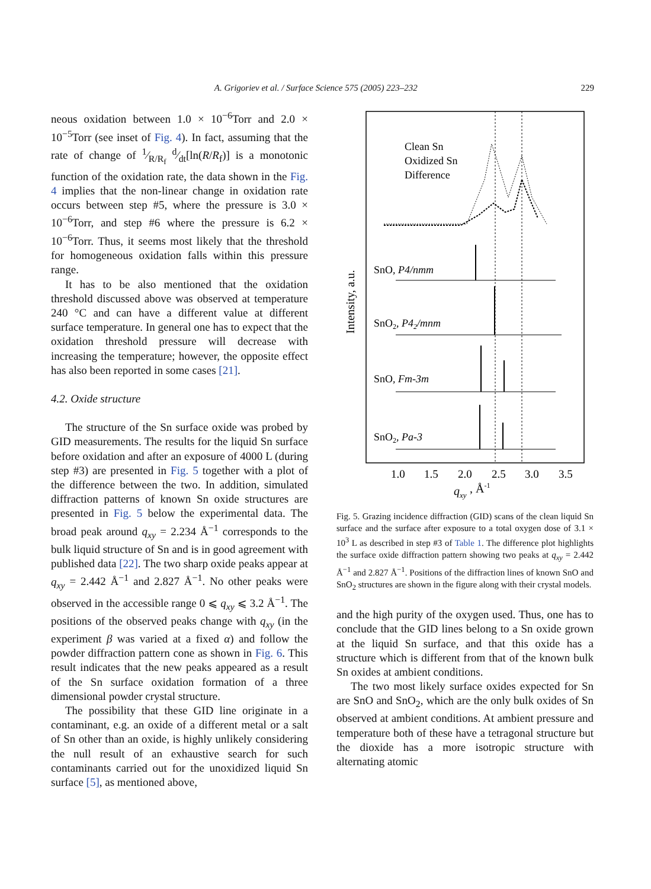A. Grigoriev et al. / Surface Science 575 (2005) 223–232 229
neous oxidation between 1.0 × 10<sup>−6</sup>Torr and 2.0 × 10<sup>−5</sup>Torr (see inset of Fig. 4). In fact, assuming that the rate of change of 1⁄R/R<sub>f</sub> d⁄dt[ln(R/R<sub>f</sub>)] is a monotonic function of the oxidation rate, the data shown in the Fig. 4 implies that the non-linear change in oxidation rate occurs between step #5, where the pressure is 3.0 × 10<sup>−6</sup>Torr, and step #6 where the pressure is 6.2 × 10<sup>−6</sup>Torr. Thus, it seems most likely that the threshold for homogeneous oxidation falls within this pressure range.
It has to be also mentioned that the oxidation threshold discussed above was observed at temperature 240 °C and can have a different value at different surface temperature. In general one has to expect that the oxidation threshold pressure will decrease with increasing the temperature; however, the opposite effect has also been reported in some cases [21].
4.2. Oxide structure
The structure of the Sn surface oxide was probed by GID measurements. The results for the liquid Sn surface before oxidation and after an exposure of 4000 L (during step #3) are presented in Fig. 5 together with a plot of the difference between the two. In addition, simulated diffraction patterns of known Sn oxide structures are presented in Fig. 5 below the experimental data. The broad peak around q<sub>xy</sub> = 2.234 Å<sup>−1</sup> corresponds to the bulk liquid structure of Sn and is in good agreement with published data [22]. The two sharp oxide peaks appear at q<sub>xy</sub> = 2.442 Å<sup>−1</sup> and 2.827 Å<sup>−1</sup>. No other peaks were observed in the accessible range 0 ⩽ q<sub>xy</sub> ⩽ 3.2 Å<sup>−1</sup>. The positions of the observed peaks change with q<sub>xy</sub> (in the experiment β was varied at a fixed α) and follow the powder diffraction pattern cone as shown in Fig. 6. This result indicates that the new peaks appeared as a result of the Sn surface oxidation formation of a three dimensional powder crystal structure.
The possibility that these GID line originate in a contaminant, e.g. an oxide of a different metal or a salt of Sn other than an oxide, is highly unlikely considering the null result of an exhaustive search for such contaminants carried out for the unoxidized liquid Sn surface [5], as mentioned above,
Clean Sn
Oxidized Sn
Difference
SnO, P4/nmm
SnO2, P42/mnm
SnO, Fm-3m
SnO2, Pa-3
Intensity, a.u.
1.0
1.5
2.0
2.5
3.0
3.5
qxy
, Å-1
Fig. 5. Grazing incidence diffraction (GID) scans of the clean liquid Sn surface and the surface after exposure to a total oxygen dose of 3.1 × 10<sup>3</sup> L as described in step #3 of Table 1. The difference plot highlights the surface oxide diffraction pattern showing two peaks at q<sub>xy</sub> = 2.442 Å<sup>−1</sup> and 2.827 Å<sup>−1</sup>. Positions of the diffraction lines of known SnO and SnO<sub>2</sub> structures are shown in the figure along with their crystal models.
and the high purity of the oxygen used. Thus, one has to conclude that the GID lines belong to a Sn oxide grown at the liquid Sn surface, and that this oxide has a structure which is different from that of the known bulk Sn oxides at ambient conditions.
The two most likely surface oxides expected for Sn are SnO and SnO<sub>2</sub>, which are the only bulk oxides of Sn observed at ambient conditions. At ambient pressure and temperature both of these have a tetragonal structure but the dioxide has a more isotropic structure with alternating atomic